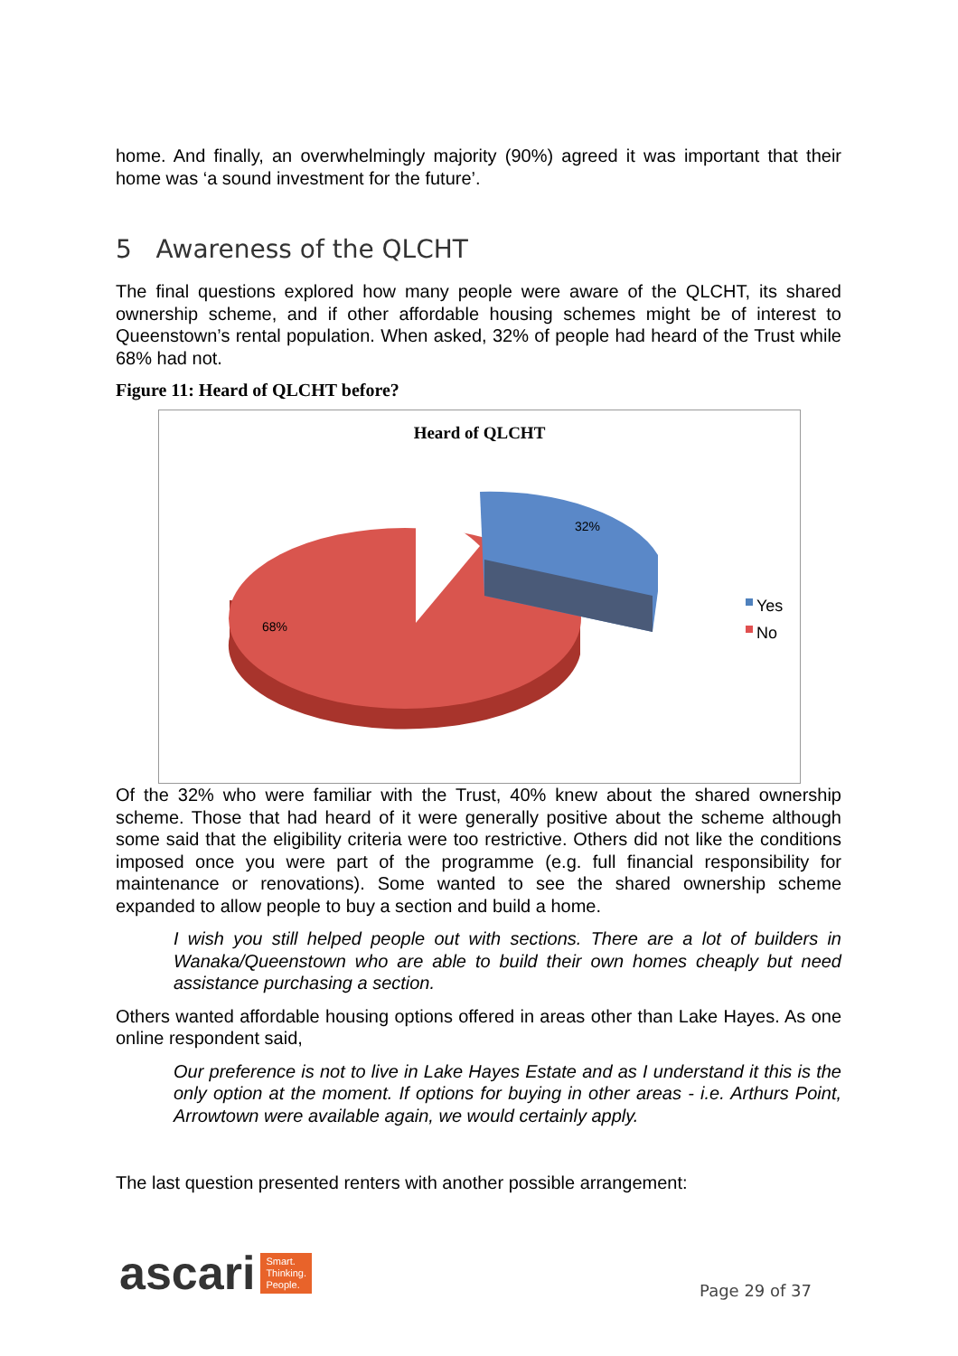home. And finally, an overwhelmingly majority (90%) agreed it was important that their home was ‘a sound investment for the future’.
5 Awareness of the QLCHT
The final questions explored how many people were aware of the QLCHT, its shared ownership scheme, and if other affordable housing schemes might be of interest to Queenstown’s rental population. When asked, 32% of people had heard of the Trust while 68% had not.
Figure 11: Heard of QLCHT before?
Heard of QLCHT
32%
68%
Yes
No
Of the 32% who were familiar with the Trust, 40% knew about the shared ownership scheme. Those that had heard of it were generally positive about the scheme although some said that the eligibility criteria were too restrictive. Others did not like the conditions imposed once you were part of the programme (e.g. full financial responsibility for maintenance or renovations). Some wanted to see the shared ownership scheme expanded to allow people to buy a section and build a home.
I wish you still helped people out with sections. There are a lot of builders in Wanaka/Queenstown who are able to build their own homes cheaply but need assistance purchasing a section.
Others wanted affordable housing options offered in areas other than Lake Hayes. As one online respondent said,
Our preference is not to live in Lake Hayes Estate and as I understand it this is the only option at the moment. If options for buying in other areas - i.e. Arthurs Point, Arrowtown were available again, we would certainly apply.
The last question presented renters with another possible arrangement:
ascari Smart.
Thinking.
People.
Page 29 of 37